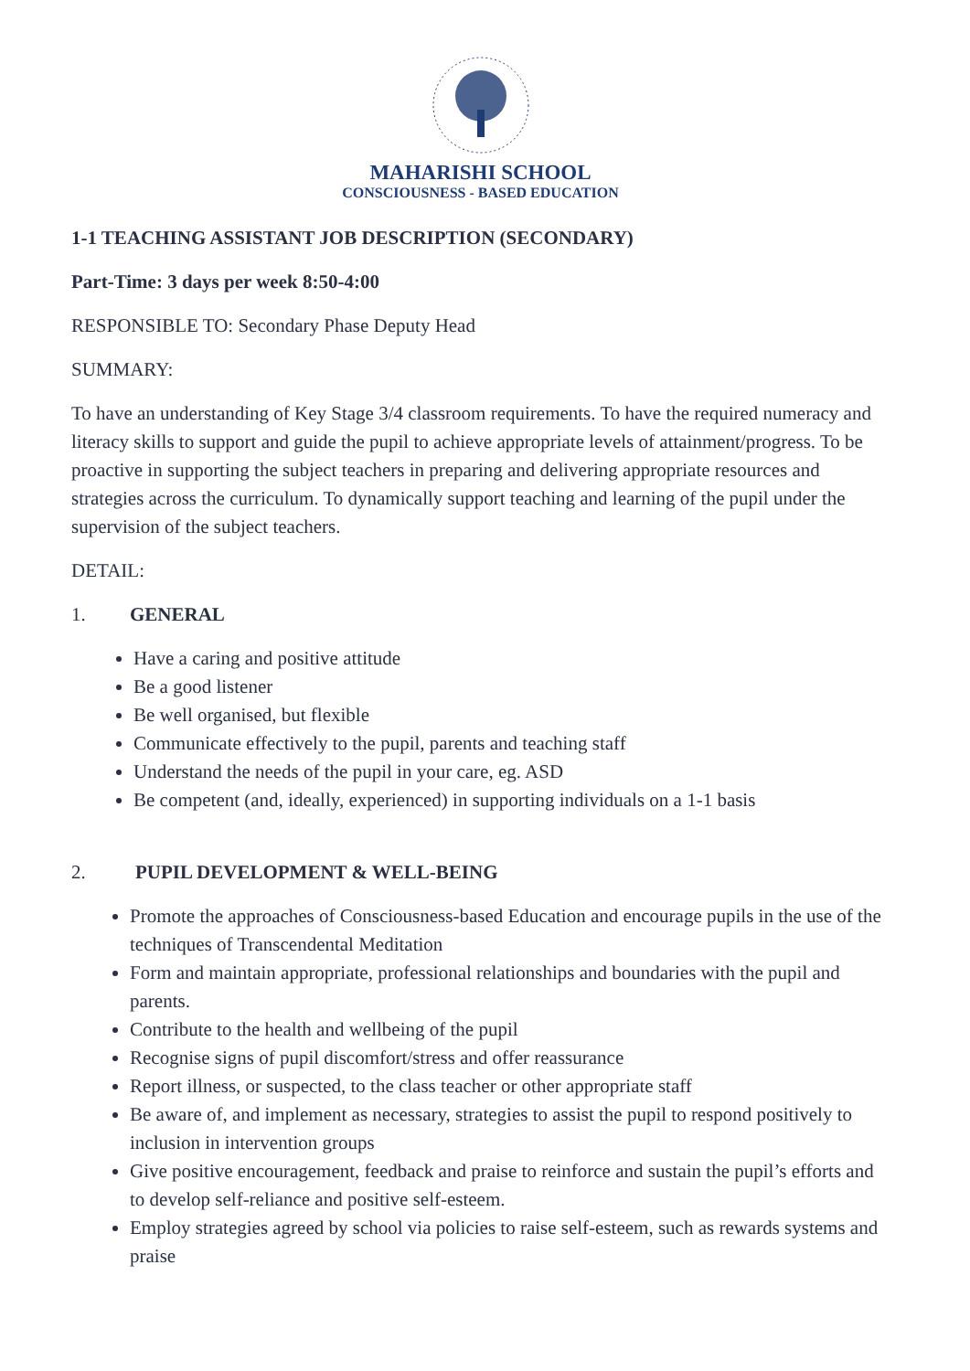MAHARISHI SCHOOL
CONSCIOUSNESS - BASED EDUCATION
1-1 TEACHING ASSISTANT JOB DESCRIPTION (SECONDARY)
Part-Time: 3 days per week 8:50-4:00
RESPONSIBLE TO: Secondary Phase Deputy Head
SUMMARY:
To have an understanding of Key Stage 3/4 classroom requirements. To have the required numeracy and literacy skills to support and guide the pupil to achieve appropriate levels of attainment/progress. To be proactive in supporting the subject teachers in preparing and delivering appropriate resources and strategies across the curriculum. To dynamically support teaching and learning of the pupil under the supervision of the subject teachers.
DETAIL:
1. GENERAL
Have a caring and positive attitude
Be a good listener
Be well organised, but flexible
Communicate effectively to the pupil, parents and teaching staff
Understand the needs of the pupil in your care, eg. ASD
Be competent (and, ideally, experienced) in supporting individuals on a 1-1 basis
2. PUPIL DEVELOPMENT & WELL-BEING
Promote the approaches of Consciousness-based Education and encourage pupils in the use of the techniques of Transcendental Meditation
Form and maintain appropriate, professional relationships and boundaries with the pupil and parents.
Contribute to the health and wellbeing of the pupil
Recognise signs of pupil discomfort/stress and offer reassurance
Report illness, or suspected, to the class teacher or other appropriate staff
Be aware of, and implement as necessary, strategies to assist the pupil to respond positively to inclusion in intervention groups
Give positive encouragement, feedback and praise to reinforce and sustain the pupil’s efforts and to develop self-reliance and positive self-esteem.
Employ strategies agreed by school via policies to raise self-esteem, such as rewards systems and praise